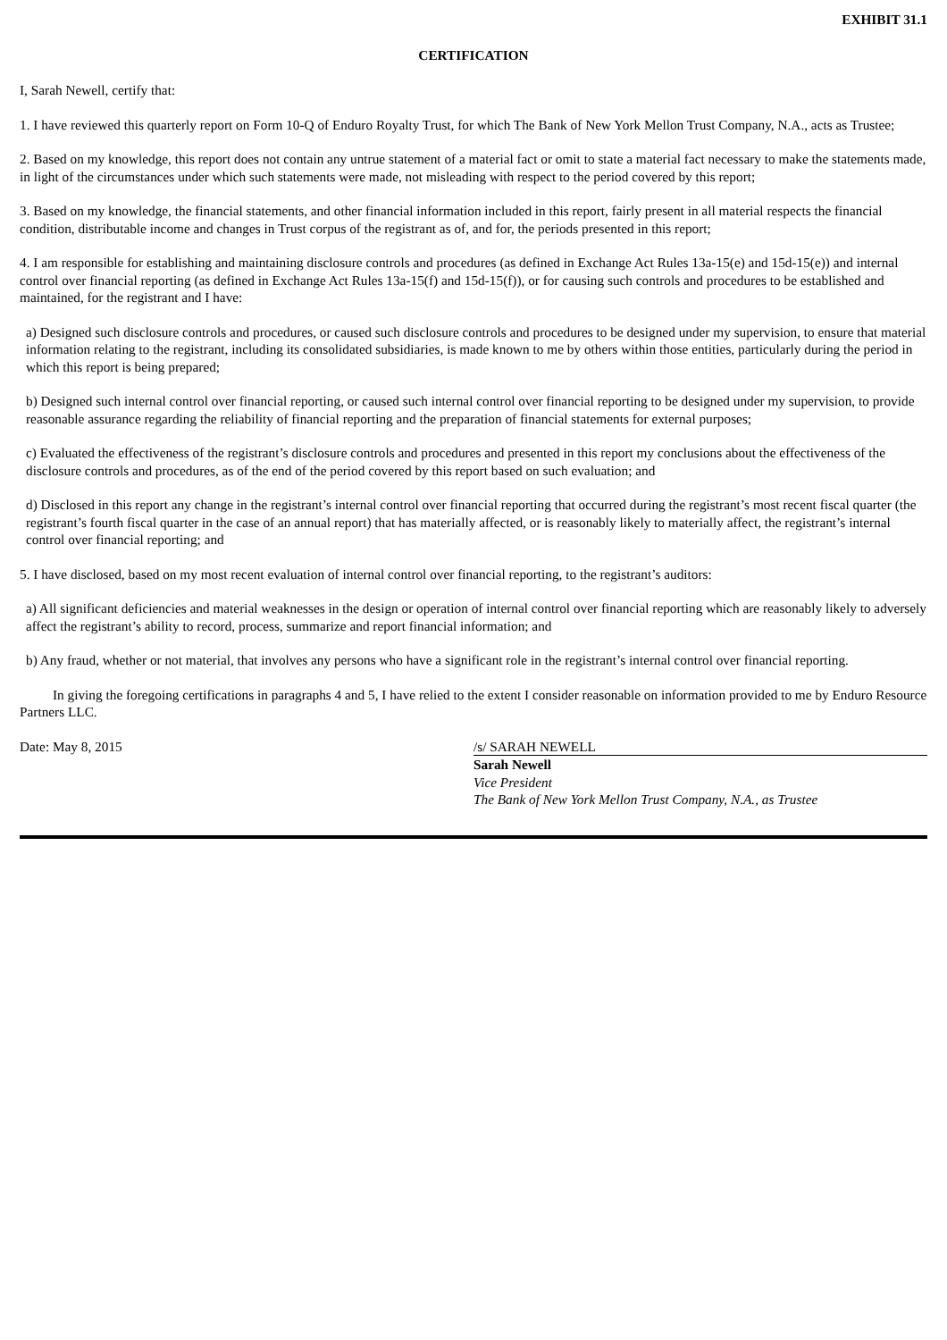EXHIBIT 31.1
CERTIFICATION
I, Sarah Newell, certify that:
1. I have reviewed this quarterly report on Form 10-Q of Enduro Royalty Trust, for which The Bank of New York Mellon Trust Company, N.A., acts as Trustee;
2. Based on my knowledge, this report does not contain any untrue statement of a material fact or omit to state a material fact necessary to make the statements made, in light of the circumstances under which such statements were made, not misleading with respect to the period covered by this report;
3. Based on my knowledge, the financial statements, and other financial information included in this report, fairly present in all material respects the financial condition, distributable income and changes in Trust corpus of the registrant as of, and for, the periods presented in this report;
4. I am responsible for establishing and maintaining disclosure controls and procedures (as defined in Exchange Act Rules 13a-15(e) and 15d-15(e)) and internal control over financial reporting (as defined in Exchange Act Rules 13a-15(f) and 15d-15(f)), or for causing such controls and procedures to be established and maintained, for the registrant and I have:
a) Designed such disclosure controls and procedures, or caused such disclosure controls and procedures to be designed under my supervision, to ensure that material information relating to the registrant, including its consolidated subsidiaries, is made known to me by others within those entities, particularly during the period in which this report is being prepared;
b) Designed such internal control over financial reporting, or caused such internal control over financial reporting to be designed under my supervision, to provide reasonable assurance regarding the reliability of financial reporting and the preparation of financial statements for external purposes;
c) Evaluated the effectiveness of the registrant’s disclosure controls and procedures and presented in this report my conclusions about the effectiveness of the disclosure controls and procedures, as of the end of the period covered by this report based on such evaluation; and
d) Disclosed in this report any change in the registrant’s internal control over financial reporting that occurred during the registrant’s most recent fiscal quarter (the registrant’s fourth fiscal quarter in the case of an annual report) that has materially affected, or is reasonably likely to materially affect, the registrant’s internal control over financial reporting; and
5. I have disclosed, based on my most recent evaluation of internal control over financial reporting, to the registrant’s auditors:
a) All significant deficiencies and material weaknesses in the design or operation of internal control over financial reporting which are reasonably likely to adversely affect the registrant’s ability to record, process, summarize and report financial information; and
b) Any fraud, whether or not material, that involves any persons who have a significant role in the registrant’s internal control over financial reporting.
In giving the foregoing certifications in paragraphs 4 and 5, I have relied to the extent I consider reasonable on information provided to me by Enduro Resource Partners LLC.
Date: May 8, 2015 /s/ SARAH NEWELL
Sarah Newell
Vice President
The Bank of New York Mellon Trust Company, N.A., as Trustee